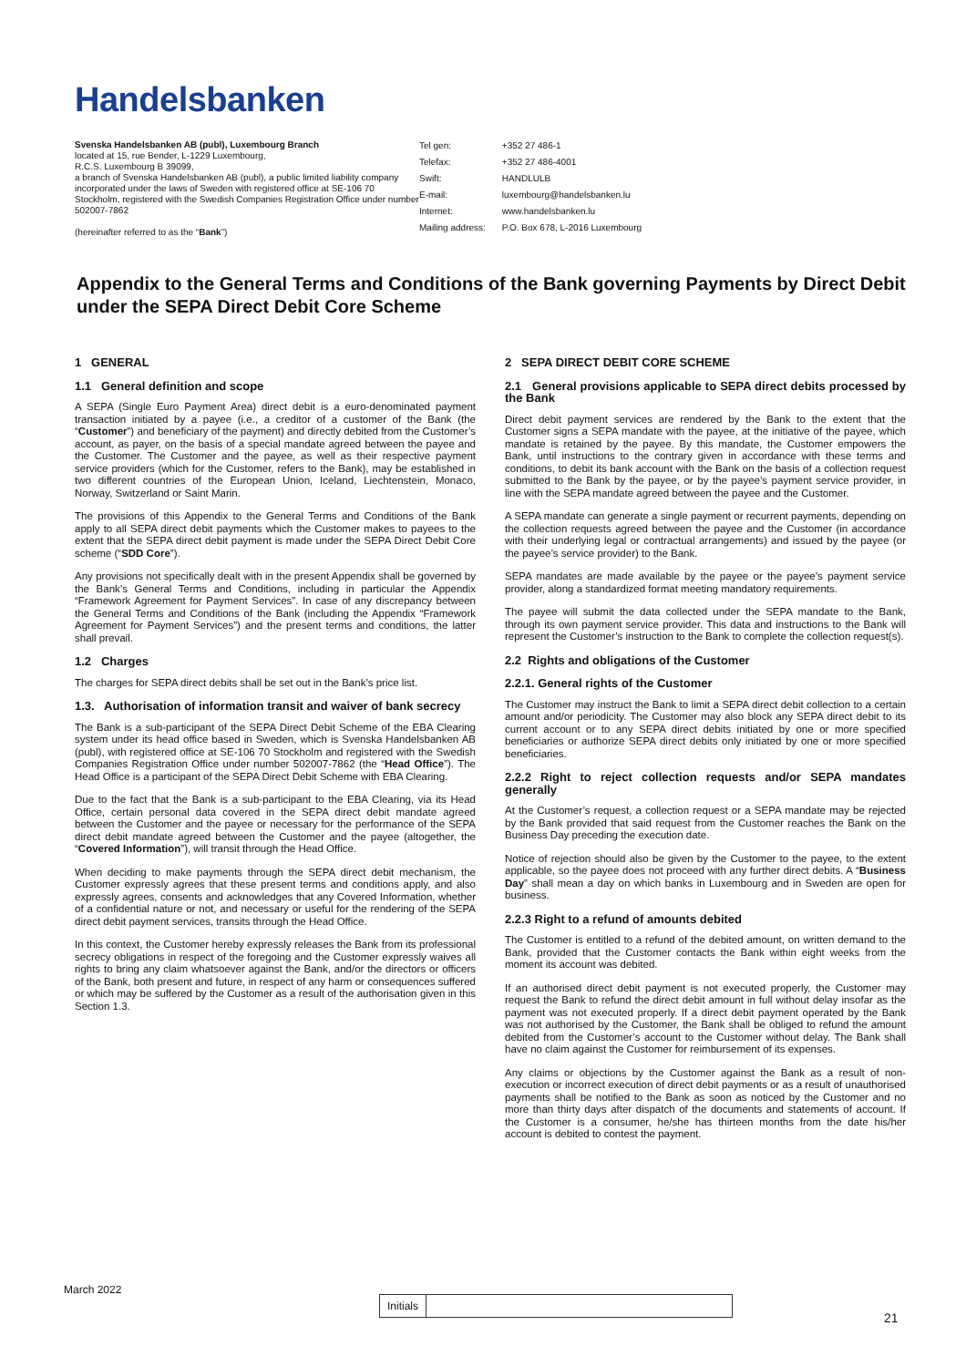Handelsbanken
Svenska Handelsbanken AB (publ), Luxembourg Branch
located at 15, rue Bender, L-1229 Luxembourg,
R.C.S. Luxembourg B 39099,
a branch of Svenska Handelsbanken AB (publ), a public limited liability company incorporated under the laws of Sweden with registered office at SE-106 70 Stockholm, registered with the Swedish Companies Registration Office under number 502007-7862
(hereinafter referred to as the “Bank”)
| Tel gen: | +352 27 486-1 |
| Telefax: | +352 27 486-4001 |
| Swift: | HANDLULB |
| E-mail: | luxembourg@handelsbanken.lu |
| Internet: | www.handelsbanken.lu |
| Mailing address: | P.O. Box 678, L-2016 Luxembourg |
Appendix to the General Terms and Conditions of the Bank governing Payments by Direct Debit under the SEPA Direct Debit Core Scheme
1 GENERAL
1.1 General definition and scope
A SEPA (Single Euro Payment Area) direct debit is a euro-denominated payment transaction initiated by a payee (i.e., a creditor of a customer of the Bank (the “Customer”) and beneficiary of the payment) and directly debited from the Customer’s account, as payer, on the basis of a special mandate agreed between the payee and the Customer. The Customer and the payee, as well as their respective payment service providers (which for the Customer, refers to the Bank), may be established in two different countries of the European Union, Iceland, Liechtenstein, Monaco, Norway, Switzerland or Saint Marin.
The provisions of this Appendix to the General Terms and Conditions of the Bank apply to all SEPA direct debit payments which the Customer makes to payees to the extent that the SEPA direct debit payment is made under the SEPA Direct Debit Core scheme (“SDD Core”).
Any provisions not specifically dealt with in the present Appendix shall be governed by the Bank’s General Terms and Conditions, including in particular the Appendix “Framework Agreement for Payment Services”. In case of any discrepancy between the General Terms and Conditions of the Bank (including the Appendix “Framework Agreement for Payment Services”) and the present terms and conditions, the latter shall prevail.
1.2 Charges
The charges for SEPA direct debits shall be set out in the Bank’s price list.
1.3. Authorisation of information transit and waiver of bank secrecy
The Bank is a sub-participant of the SEPA Direct Debit Scheme of the EBA Clearing system under its head office based in Sweden, which is Svenska Handelsbanken AB (publ), with registered office at SE-106 70 Stockholm and registered with the Swedish Companies Registration Office under number 502007-7862 (the “Head Office”). The Head Office is a participant of the SEPA Direct Debit Scheme with EBA Clearing.
Due to the fact that the Bank is a sub-participant to the EBA Clearing, via its Head Office, certain personal data covered in the SEPA direct debit mandate agreed between the Customer and the payee or necessary for the performance of the SEPA direct debit mandate agreed between the Customer and the payee (altogether, the “Covered Information”), will transit through the Head Office.
When deciding to make payments through the SEPA direct debit mechanism, the Customer expressly agrees that these present terms and conditions apply, and also expressly agrees, consents and acknowledges that any Covered Information, whether of a confidential nature or not, and necessary or useful for the rendering of the SEPA direct debit payment services, transits through the Head Office.
In this context, the Customer hereby expressly releases the Bank from its professional secrecy obligations in respect of the foregoing and the Customer expressly waives all rights to bring any claim whatsoever against the Bank, and/or the directors or officers of the Bank, both present and future, in respect of any harm or consequences suffered or which may be suffered by the Customer as a result of the authorisation given in this Section 1.3.
2 SEPA DIRECT DEBIT CORE SCHEME
2.1 General provisions applicable to SEPA direct debits processed by the Bank
Direct debit payment services are rendered by the Bank to the extent that the Customer signs a SEPA mandate with the payee, at the initiative of the payee, which mandate is retained by the payee. By this mandate, the Customer empowers the Bank, until instructions to the contrary given in accordance with these terms and conditions, to debit its bank account with the Bank on the basis of a collection request submitted to the Bank by the payee, or by the payee’s payment service provider, in line with the SEPA mandate agreed between the payee and the Customer.
A SEPA mandate can generate a single payment or recurrent payments, depending on the collection requests agreed between the payee and the Customer (in accordance with their underlying legal or contractual arrangements) and issued by the payee (or the payee’s service provider) to the Bank.
SEPA mandates are made available by the payee or the payee’s payment service provider, along a standardized format meeting mandatory requirements.
The payee will submit the data collected under the SEPA mandate to the Bank, through its own payment service provider. This data and instructions to the Bank will represent the Customer’s instruction to the Bank to complete the collection request(s).
2.2 Rights and obligations of the Customer
2.2.1. General rights of the Customer
The Customer may instruct the Bank to limit a SEPA direct debit collection to a certain amount and/or periodicity. The Customer may also block any SEPA direct debit to its current account or to any SEPA direct debits initiated by one or more specified beneficiaries or authorize SEPA direct debits only initiated by one or more specified beneficiaries.
2.2.2 Right to reject collection requests and/or SEPA mandates generally
At the Customer’s request, a collection request or a SEPA mandate may be rejected by the Bank provided that said request from the Customer reaches the Bank on the Business Day preceding the execution date.
Notice of rejection should also be given by the Customer to the payee, to the extent applicable, so the payee does not proceed with any further direct debits. A “Business Day” shall mean a day on which banks in Luxembourg and in Sweden are open for business.
2.2.3 Right to a refund of amounts debited
The Customer is entitled to a refund of the debited amount, on written demand to the Bank, provided that the Customer contacts the Bank within eight weeks from the moment its account was debited.
If an authorised direct debit payment is not executed properly, the Customer may request the Bank to refund the direct debit amount in full without delay insofar as the payment was not executed properly. If a direct debit payment operated by the Bank was not authorised by the Customer, the Bank shall be obliged to refund the amount debited from the Customer’s account to the Customer without delay. The Bank shall have no claim against the Customer for reimbursement of its expenses.
Any claims or objections by the Customer against the Bank as a result of non-execution or incorrect execution of direct debit payments or as a result of unauthorised payments shall be notified to the Bank as soon as noticed by the Customer and no more than thirty days after dispatch of the documents and statements of account. If the Customer is a consumer, he/she has thirteen months from the date his/her account is debited to contest the payment.
March 2022
Initials
21